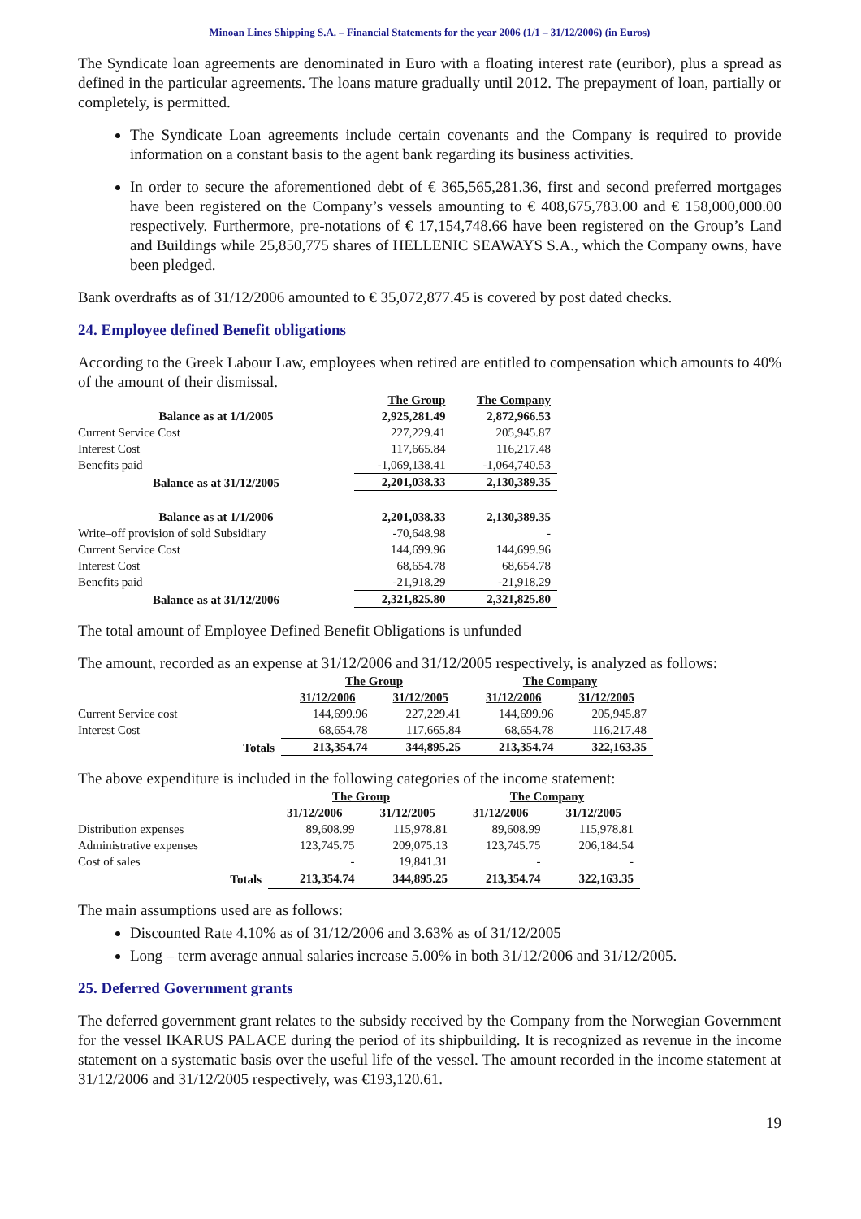Minoan Lines Shipping S.A. – Financial Statements for the year 2006 (1/1 – 31/12/2006) (in Euros)
The Syndicate loan agreements are denominated in Euro with a floating interest rate (euribor), plus a spread as defined in the particular agreements. The loans mature gradually until 2012. The prepayment of loan, partially or completely, is permitted.
The Syndicate Loan agreements include certain covenants and the Company is required to provide information on a constant basis to the agent bank regarding its business activities.
In order to secure the aforementioned debt of € 365,565,281.36, first and second preferred mortgages have been registered on the Company’s vessels amounting to € 408,675,783.00 and € 158,000,000.00 respectively. Furthermore, pre-notations of € 17,154,748.66 have been registered on the Group’s Land and Buildings while 25,850,775 shares of HELLENIC SEAWAYS S.A., which the Company owns, have been pledged.
Bank overdrafts as of 31/12/2006 amounted to € 35,072,877.45 is covered by post dated checks.
24. Employee defined Benefit obligations
According to the Greek Labour Law, employees when retired are entitled to compensation which amounts to 40% of the amount of their dismissal.
| | The Group | The Company |
| Balance as at 1/1/2005 | 2,925,281.49 | 2,872,966.53 |
| Current Service Cost | 227,229.41 | 205,945.87 |
| Interest Cost | 117,665.84 | 116,217.48 |
| Benefits paid | -1,069,138.41 | -1,064,740.53 |
| Balance as at 31/12/2005 | 2,201,038.33 | 2,130,389.35 |
| Balance as at 1/1/2006 | 2,201,038.33 | 2,130,389.35 |
| Write–off provision of sold Subsidiary | -70,648.98 | - |
| Current Service Cost | 144,699.96 | 144,699.96 |
| Interest Cost | 68,654.78 | 68,654.78 |
| Benefits paid | -21,918.29 | -21,918.29 |
| Balance as at 31/12/2006 | 2,321,825.80 | 2,321,825.80 |
The total amount of Employee Defined Benefit Obligations is unfunded
The amount, recorded as an expense at 31/12/2006 and 31/12/2005 respectively, is analyzed as follows:
| | The Group | | The Company | |
| | 31/12/2006 | 31/12/2005 | 31/12/2006 | 31/12/2005 |
| Current Service cost | 144,699.96 | 227,229.41 | 144,699.96 | 205,945.87 |
| Interest Cost | 68,654.78 | 117,665.84 | 68,654.78 | 116,217.48 |
| Totals | 213,354.74 | 344,895.25 | 213,354.74 | 322,163.35 |
The above expenditure is included in the following categories of the income statement:
| | The Group | | The Company | |
| | 31/12/2006 | 31/12/2005 | 31/12/2006 | 31/12/2005 |
| Distribution expenses | 89,608.99 | 115,978.81 | 89,608.99 | 115,978.81 |
| Administrative expenses | 123,745.75 | 209,075.13 | 123,745.75 | 206,184.54 |
| Cost of sales | - | 19,841.31 | - | - |
| Totals | 213,354.74 | 344,895.25 | 213,354.74 | 322,163.35 |
The main assumptions used are as follows:
Discounted Rate 4.10% as of 31/12/2006 and 3.63% as of 31/12/2005
Long – term average annual salaries increase 5.00% in both 31/12/2006 and 31/12/2005.
25. Deferred Government grants
The deferred government grant relates to the subsidy received by the Company from the Norwegian Government for the vessel IKARUS PALACE during the period of its shipbuilding. It is recognized as revenue in the income statement on a systematic basis over the useful life of the vessel. The amount recorded in the income statement at 31/12/2006 and 31/12/2005 respectively, was €193,120.61.
19